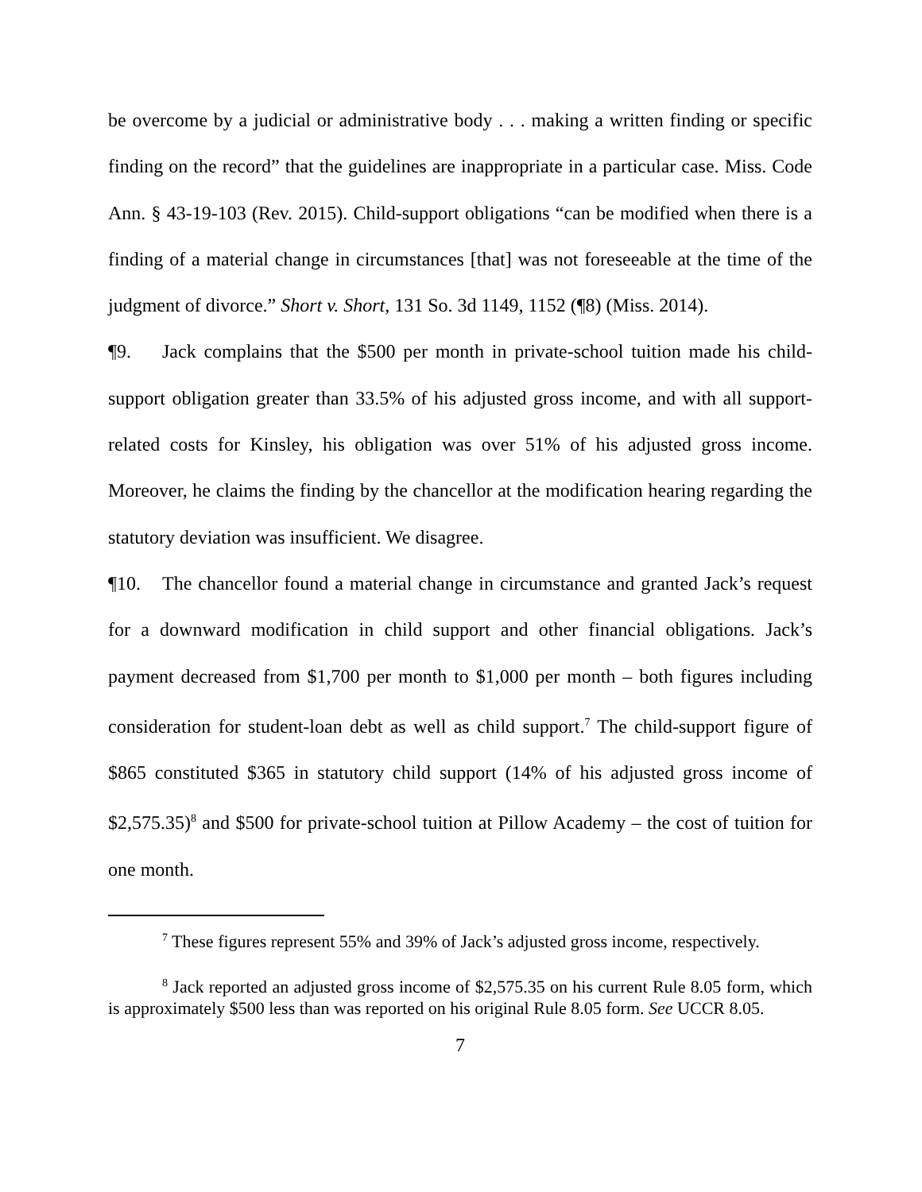be overcome by a judicial or administrative body . . . making a written finding or specific finding on the record” that the guidelines are inappropriate in a particular case. Miss. Code Ann. § 43-19-103 (Rev. 2015). Child-support obligations “can be modified when there is a finding of a material change in circumstances [that] was not foreseeable at the time of the judgment of divorce.” Short v. Short, 131 So. 3d 1149, 1152 (¶8) (Miss. 2014).
¶9. Jack complains that the $500 per month in private-school tuition made his child-support obligation greater than 33.5% of his adjusted gross income, and with all support-related costs for Kinsley, his obligation was over 51% of his adjusted gross income. Moreover, he claims the finding by the chancellor at the modification hearing regarding the statutory deviation was insufficient. We disagree.
¶10. The chancellor found a material change in circumstance and granted Jack’s request for a downward modification in child support and other financial obligations. Jack’s payment decreased from $1,700 per month to $1,000 per month – both figures including consideration for student-loan debt as well as child support.<sup>7</sup> The child-support figure of $865 constituted $365 in statutory child support (14% of his adjusted gross income of $2,575.35)<sup>8</sup> and $500 for private-school tuition at Pillow Academy – the cost of tuition for one month.
<sup>7</sup> These figures represent 55% and 39% of Jack’s adjusted gross income, respectively.
<sup>8</sup> Jack reported an adjusted gross income of $2,575.35 on his current Rule 8.05 form, which is approximately $500 less than was reported on his original Rule 8.05 form. See UCCR 8.05.
7